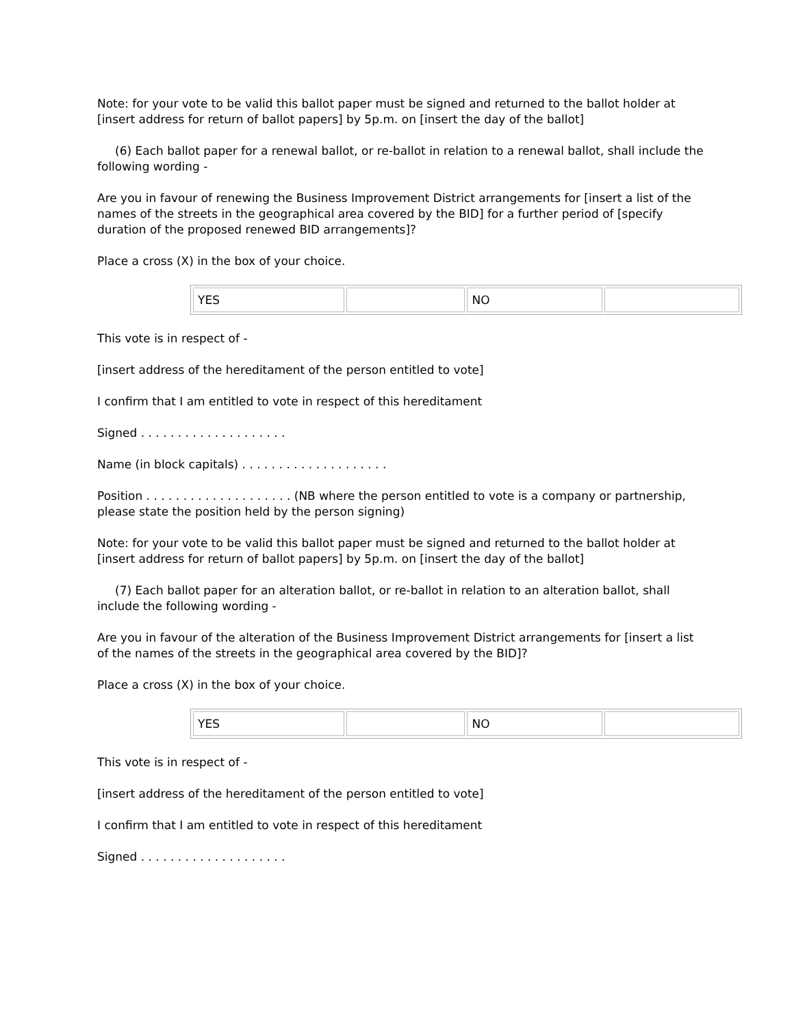Note: for your vote to be valid this ballot paper must be signed and returned to the ballot holder at [insert address for return of ballot papers] by 5p.m. on [insert the day of the ballot]
(6) Each ballot paper for a renewal ballot, or re-ballot in relation to a renewal ballot, shall include the following wording -
Are you in favour of renewing the Business Improvement District arrangements for [insert a list of the names of the streets in the geographical area covered by the BID] for a further period of [specify duration of the proposed renewed BID arrangements]?
Place a cross (X) in the box of your choice.
| YES | | NO | |
This vote is in respect of -
[insert address of the hereditament of the person entitled to vote]
I confirm that I am entitled to vote in respect of this hereditament
Signed . . . . . . . . . . . . . . . . . . . .
Name (in block capitals) . . . . . . . . . . . . . . . . . . . .
Position . . . . . . . . . . . . . . . . . . . . (NB where the person entitled to vote is a company or partnership, please state the position held by the person signing)
Note: for your vote to be valid this ballot paper must be signed and returned to the ballot holder at [insert address for return of ballot papers] by 5p.m. on [insert the day of the ballot]
(7) Each ballot paper for an alteration ballot, or re-ballot in relation to an alteration ballot, shall include the following wording -
Are you in favour of the alteration of the Business Improvement District arrangements for [insert a list of the names of the streets in the geographical area covered by the BID]?
Place a cross (X) in the box of your choice.
| YES | | NO | |
This vote is in respect of -
[insert address of the hereditament of the person entitled to vote]
I confirm that I am entitled to vote in respect of this hereditament
Signed . . . . . . . . . . . . . . . . . . . .